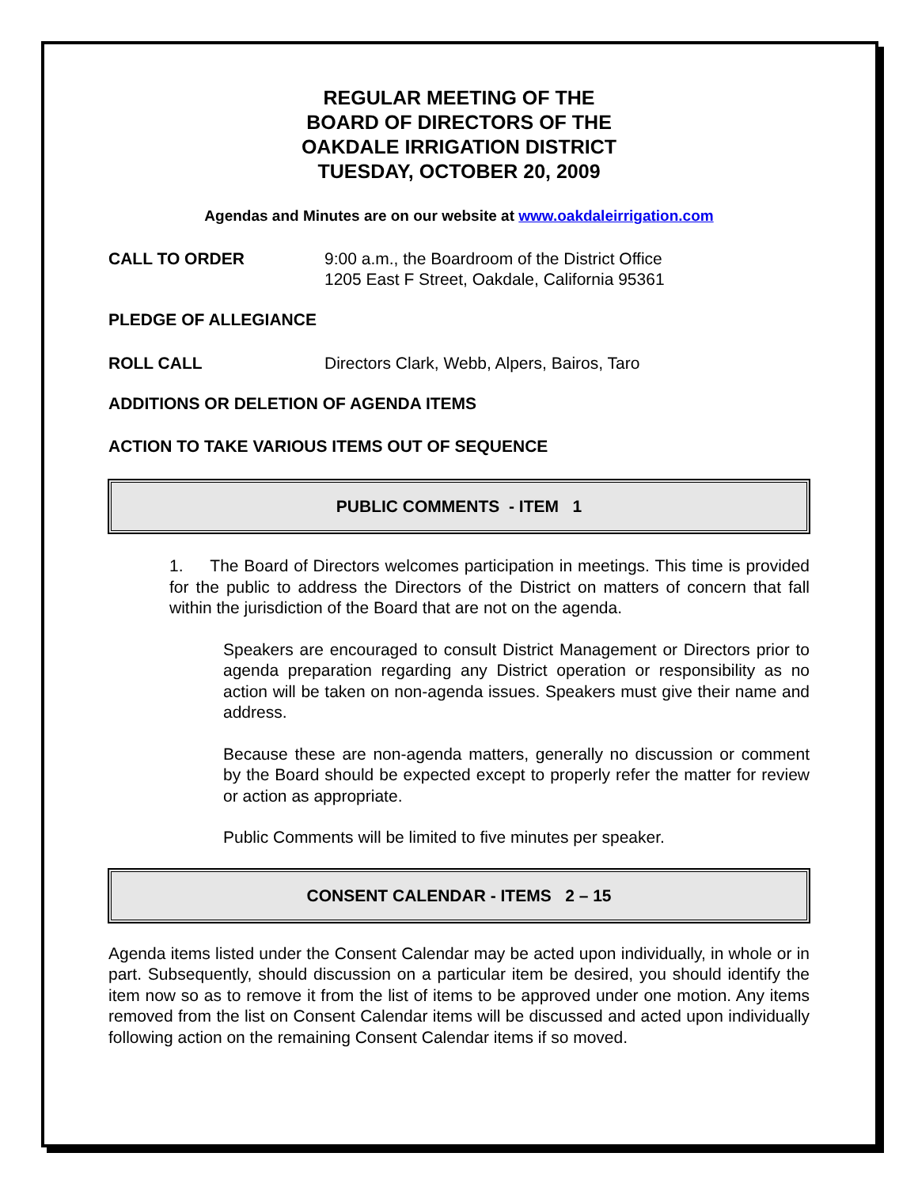REGULAR MEETING OF THE
BOARD OF DIRECTORS OF THE
OAKDALE IRRIGATION DISTRICT
TUESDAY, OCTOBER 20, 2009
Agendas and Minutes are on our website at www.oakdaleirrigation.com
CALL TO ORDER 9:00 a.m., the Boardroom of the District Office
1205 East F Street, Oakdale, California 95361
PLEDGE OF ALLEGIANCE
ROLL CALL Directors Clark, Webb, Alpers, Bairos, Taro
ADDITIONS OR DELETION OF AGENDA ITEMS
ACTION TO TAKE VARIOUS ITEMS OUT OF SEQUENCE
PUBLIC COMMENTS - ITEM 1
1. The Board of Directors welcomes participation in meetings. This time is provided for the public to address the Directors of the District on matters of concern that fall within the jurisdiction of the Board that are not on the agenda.
Speakers are encouraged to consult District Management or Directors prior to agenda preparation regarding any District operation or responsibility as no action will be taken on non-agenda issues. Speakers must give their name and address.
Because these are non-agenda matters, generally no discussion or comment by the Board should be expected except to properly refer the matter for review or action as appropriate.
Public Comments will be limited to five minutes per speaker.
CONSENT CALENDAR - ITEMS 2 – 15
Agenda items listed under the Consent Calendar may be acted upon individually, in whole or in part. Subsequently, should discussion on a particular item be desired, you should identify the item now so as to remove it from the list of items to be approved under one motion. Any items removed from the list on Consent Calendar items will be discussed and acted upon individually following action on the remaining Consent Calendar items if so moved.